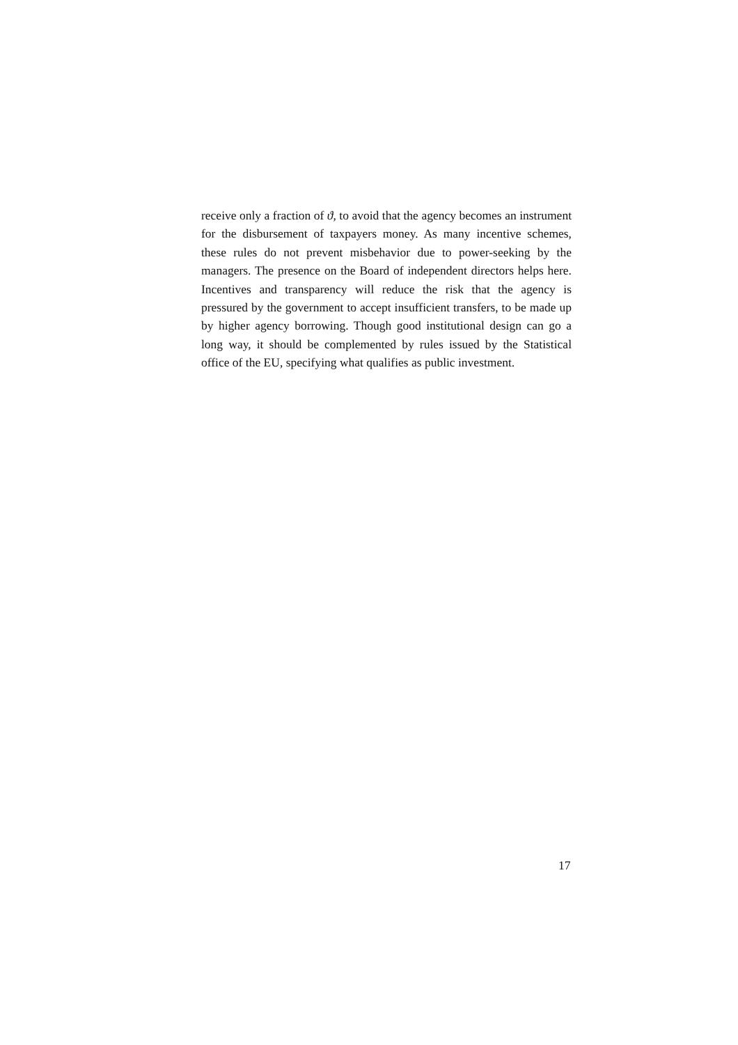receive only a fraction of ϑ, to avoid that the agency becomes an instrument for the disbursement of taxpayers money. As many incentive schemes, these rules do not prevent misbehavior due to power-seeking by the managers. The presence on the Board of independent directors helps here. Incentives and transparency will reduce the risk that the agency is pressured by the government to accept insufficient transfers, to be made up by higher agency borrowing. Though good institutional design can go a long way, it should be complemented by rules issued by the Statistical office of the EU, specifying what qualifies as public investment.
17